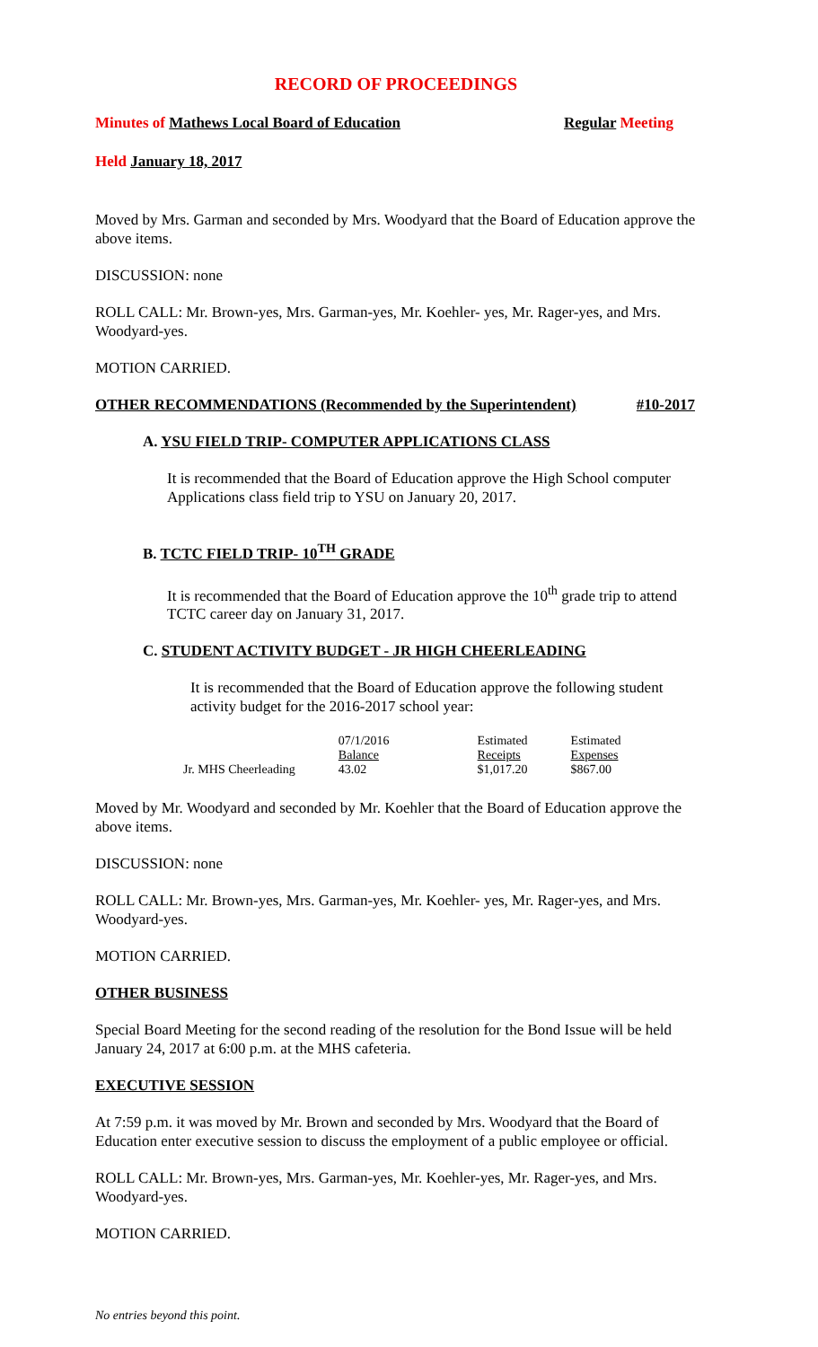RECORD OF PROCEEDINGS
Minutes of Mathews Local Board of Education Regular Meeting
Held January 18, 2017
Moved by Mrs. Garman and seconded by Mrs. Woodyard that the Board of Education approve the above items.
DISCUSSION: none
ROLL CALL: Mr. Brown-yes, Mrs. Garman-yes, Mr. Koehler- yes, Mr. Rager-yes, and Mrs. Woodyard-yes.
MOTION CARRIED.
OTHER RECOMMENDATIONS (Recommended by the Superintendent) #10-2017
A. YSU FIELD TRIP- COMPUTER APPLICATIONS CLASS
It is recommended that the Board of Education approve the High School computer Applications class field trip to YSU on January 20, 2017.
B. TCTC FIELD TRIP- 10<sup>TH</sup> GRADE
It is recommended that the Board of Education approve the 10<sup>th</sup> grade trip to attend TCTC career day on January 31, 2017.
C. STUDENT ACTIVITY BUDGET - JR HIGH CHEERLEADING
It is recommended that the Board of Education approve the following student activity budget for the 2016-2017 school year:
| | 07/1/2016 Balance | Estimated Receipts | Estimated Expenses |
| Jr. MHS Cheerleading | 43.02 | $1,017.20 | $867.00 |
Moved by Mr. Woodyard and seconded by Mr. Koehler that the Board of Education approve the above items.
DISCUSSION: none
ROLL CALL: Mr. Brown-yes, Mrs. Garman-yes, Mr. Koehler- yes, Mr. Rager-yes, and Mrs. Woodyard-yes.
MOTION CARRIED.
OTHER BUSINESS
Special Board Meeting for the second reading of the resolution for the Bond Issue will be held January 24, 2017 at 6:00 p.m. at the MHS cafeteria.
EXECUTIVE SESSION
At 7:59 p.m. it was moved by Mr. Brown and seconded by Mrs. Woodyard that the Board of Education enter executive session to discuss the employment of a public employee or official.
ROLL CALL: Mr. Brown-yes, Mrs. Garman-yes, Mr. Koehler-yes, Mr. Rager-yes, and Mrs. Woodyard-yes.
MOTION CARRIED.
No entries beyond this point.